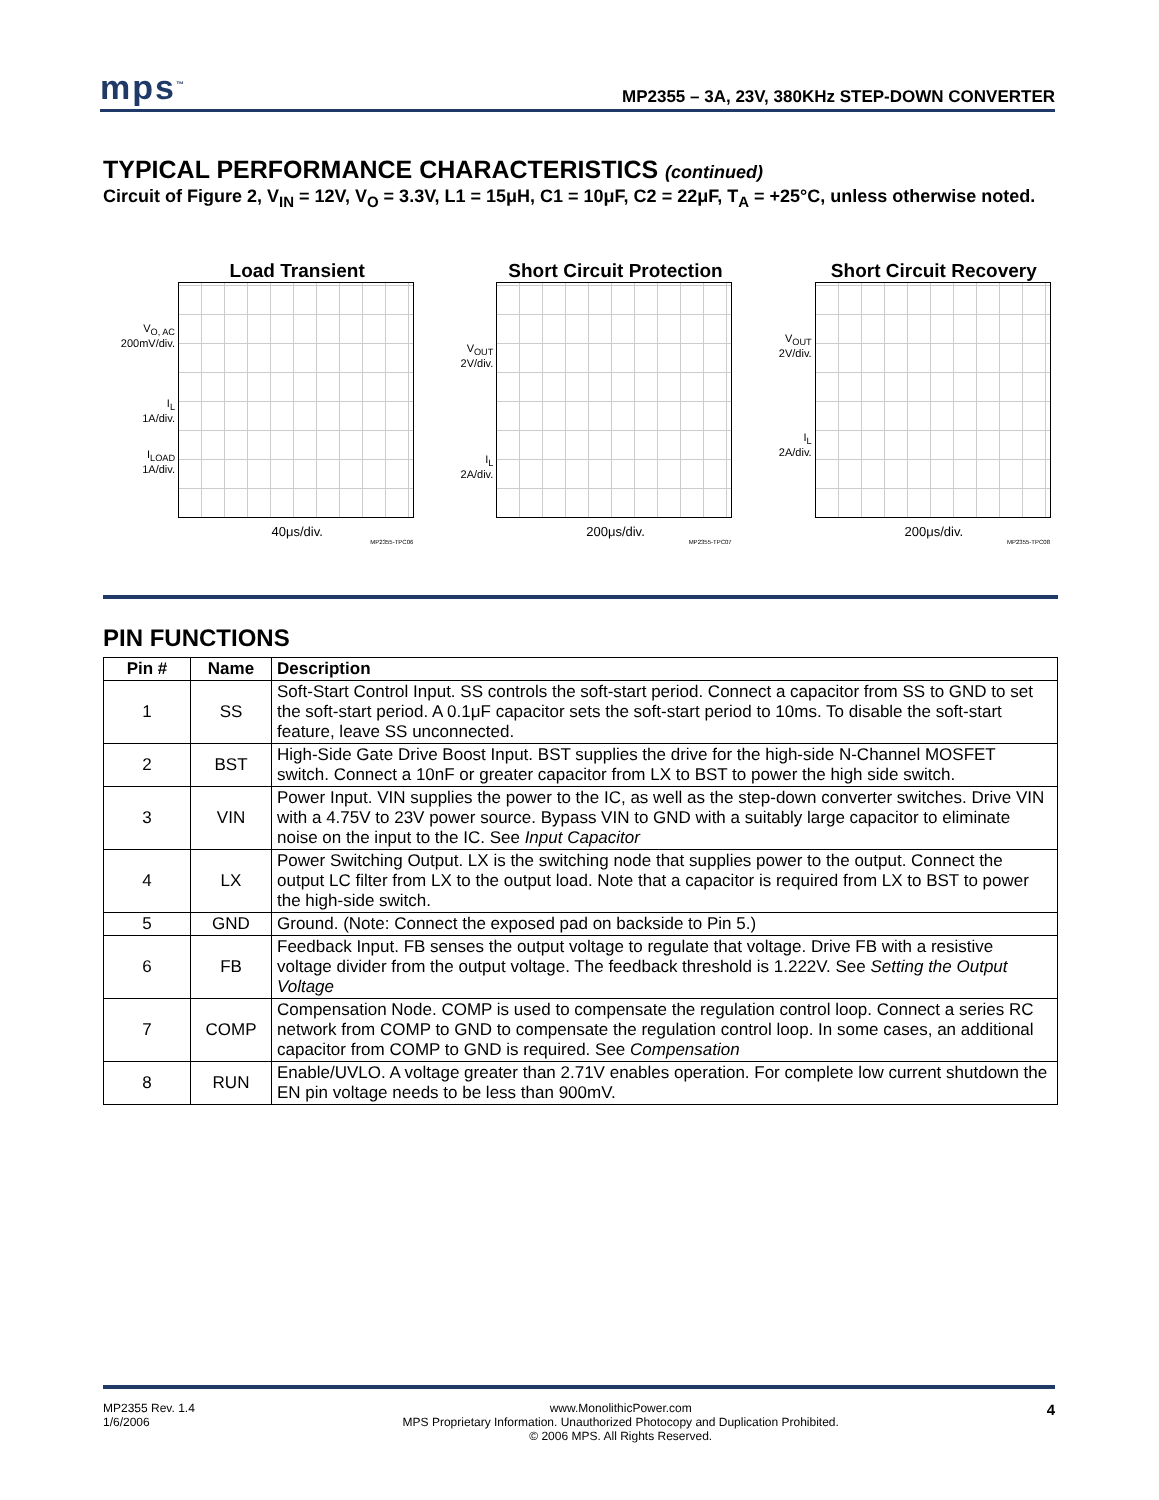mps<sup>™</sup> MP2355 – 3A, 23V, 380KHz STEP-DOWN CONVERTER
TYPICAL PERFORMANCE CHARACTERISTICS (continued)
Circuit of Figure 2, V<sub>IN</sub> = 12V, V<sub>O</sub> = 3.3V, L1 = 15μH, C1 = 10μF, C2 = 22μF, T<sub>A</sub> = +25°C, unless otherwise noted.
Load Transient
V<sub>O, AC</sub>
200mV/div.
I<sub>L</sub>
1A/div.
I<sub>LOAD</sub>
1A/div.
40μs/div.
MP2355-TPC06
Short Circuit Protection
V<sub>OUT</sub>
2V/div.
I<sub>L</sub>
2A/div.
200μs/div.
MP2355-TPC07
Short Circuit Recovery
V<sub>OUT</sub>
2V/div.
I<sub>L</sub>
2A/div.
200μs/div.
MP2355-TPC08
PIN FUNCTIONS
| Pin # | Name | Description |
| --- | --- | --- |
| 1 | SS | Soft-Start Control Input. SS controls the soft-start period. Connect a capacitor from SS to GND to set the soft-start period. A 0.1μF capacitor sets the soft-start period to 10ms. To disable the soft-start feature, leave SS unconnected. |
| 2 | BST | High-Side Gate Drive Boost Input. BST supplies the drive for the high-side N-Channel MOSFET switch. Connect a 10nF or greater capacitor from LX to BST to power the high side switch. |
| 3 | VIN | Power Input. VIN supplies the power to the IC, as well as the step-down converter switches. Drive VIN with a 4.75V to 23V power source. Bypass VIN to GND with a suitably large capacitor to eliminate noise on the input to the IC. See Input Capacitor |
| 4 | LX | Power Switching Output. LX is the switching node that supplies power to the output. Connect the output LC filter from LX to the output load. Note that a capacitor is required from LX to BST to power the high-side switch. |
| 5 | GND | Ground. (Note: Connect the exposed pad on backside to Pin 5.) |
| 6 | FB | Feedback Input. FB senses the output voltage to regulate that voltage. Drive FB with a resistive voltage divider from the output voltage. The feedback threshold is 1.222V. See Setting the Output Voltage |
| 7 | COMP | Compensation Node. COMP is used to compensate the regulation control loop. Connect a series RC network from COMP to GND to compensate the regulation control loop. In some cases, an additional capacitor from COMP to GND is required. See Compensation |
| 8 | RUN | Enable/UVLO. A voltage greater than 2.71V enables operation. For complete low current shutdown the EN pin voltage needs to be less than 900mV. |
MP2355 Rev. 1.4
1/6/2006
www.MonolithicPower.com
MPS Proprietary Information. Unauthorized Photocopy and Duplication Prohibited.
© 2006 MPS. All Rights Reserved.
4